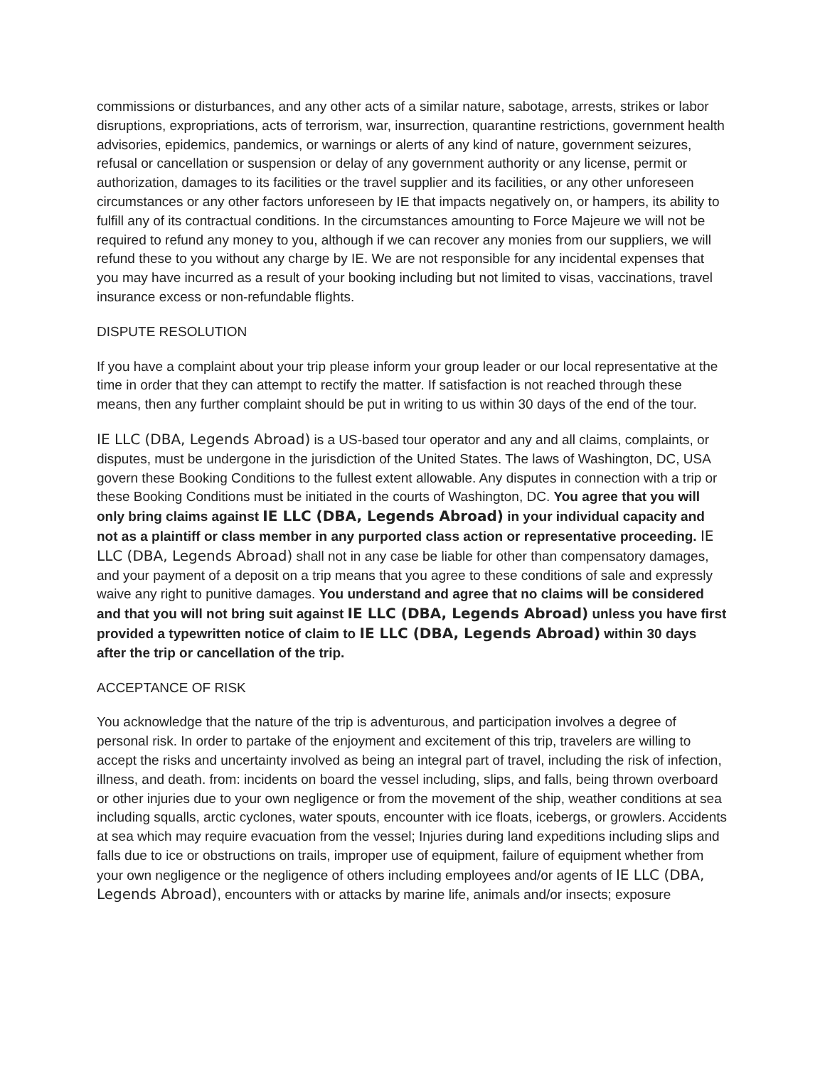commissions or disturbances, and any other acts of a similar nature, sabotage, arrests, strikes or labor disruptions, expropriations, acts of terrorism, war, insurrection, quarantine restrictions, government health advisories, epidemics, pandemics, or warnings or alerts of any kind of nature, government seizures, refusal or cancellation or suspension or delay of any government authority or any license, permit or authorization, damages to its facilities or the travel supplier and its facilities, or any other unforeseen circumstances or any other factors unforeseen by IE that impacts negatively on, or hampers, its ability to fulfill any of its contractual conditions. In the circumstances amounting to Force Majeure we will not be required to refund any money to you, although if we can recover any monies from our suppliers, we will refund these to you without any charge by IE. We are not responsible for any incidental expenses that you may have incurred as a result of your booking including but not limited to visas, vaccinations, travel insurance excess or non-refundable flights.
DISPUTE RESOLUTION
If you have a complaint about your trip please inform your group leader or our local representative at the time in order that they can attempt to rectify the matter. If satisfaction is not reached through these means, then any further complaint should be put in writing to us within 30 days of the end of the tour.
IE LLC (DBA, Legends Abroad) is a US-based tour operator and any and all claims, complaints, or disputes, must be undergone in the jurisdiction of the United States. The laws of Washington, DC, USA govern these Booking Conditions to the fullest extent allowable. Any disputes in connection with a trip or these Booking Conditions must be initiated in the courts of Washington, DC. You agree that you will only bring claims against IE LLC (DBA, Legends Abroad) in your individual capacity and not as a plaintiff or class member in any purported class action or representative proceeding. IE LLC (DBA, Legends Abroad) shall not in any case be liable for other than compensatory damages, and your payment of a deposit on a trip means that you agree to these conditions of sale and expressly waive any right to punitive damages. You understand and agree that no claims will be considered and that you will not bring suit against IE LLC (DBA, Legends Abroad) unless you have first provided a typewritten notice of claim to IE LLC (DBA, Legends Abroad) within 30 days after the trip or cancellation of the trip.
ACCEPTANCE OF RISK
You acknowledge that the nature of the trip is adventurous, and participation involves a degree of personal risk. In order to partake of the enjoyment and excitement of this trip, travelers are willing to accept the risks and uncertainty involved as being an integral part of travel, including the risk of infection, illness, and death. from: incidents on board the vessel including, slips, and falls, being thrown overboard or other injuries due to your own negligence or from the movement of the ship, weather conditions at sea including squalls, arctic cyclones, water spouts, encounter with ice floats, icebergs, or growlers. Accidents at sea which may require evacuation from the vessel; Injuries during land expeditions including slips and falls due to ice or obstructions on trails, improper use of equipment, failure of equipment whether from your own negligence or the negligence of others including employees and/or agents of IE LLC (DBA, Legends Abroad), encounters with or attacks by marine life, animals and/or insects; exposure